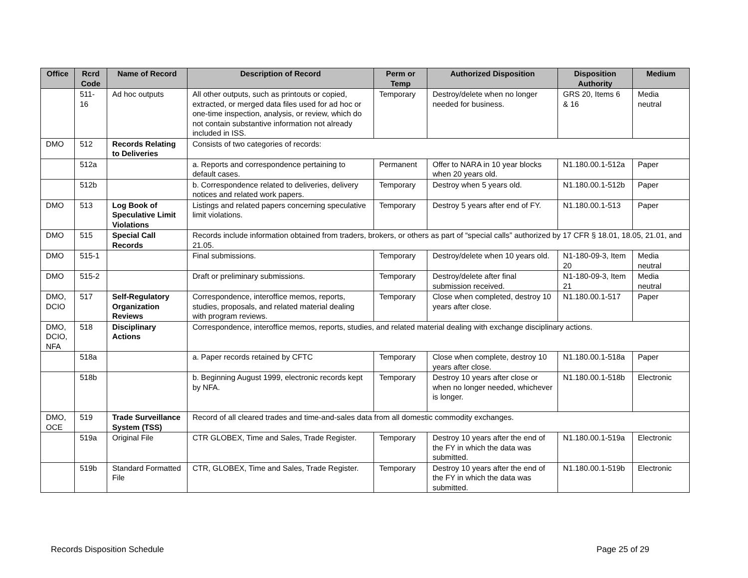| Office | Rcrd Code | Name of Record | Description of Record | Perm or Temp | Authorized Disposition | Disposition Authority | Medium |
| --- | --- | --- | --- | --- | --- | --- | --- |
| | 511-16 | Ad hoc outputs | All other outputs, such as printouts or copied, extracted, or merged data files used for ad hoc or one-time inspection, analysis, or review, which do not contain substantive information not already included in ISS. | Temporary | Destroy/delete when no longer needed for business. | GRS 20, Items 6 & 16 | Media neutral |
| DMO | 512 | Records Relating to Deliveries | Consists of two categories of records: | | | | |
| | 512a | | a. Reports and correspondence pertaining to default cases. | Permanent | Offer to NARA in 10 year blocks when 20 years old. | N1.180.00.1-512a | Paper |
| | 512b | | b. Correspondence related to deliveries, delivery notices and related work papers. | Temporary | Destroy when 5 years old. | N1.180.00.1-512b | Paper |
| DMO | 513 | Log Book of Speculative Limit Violations | Listings and related papers concerning speculative limit violations. | Temporary | Destroy 5 years after end of FY. | N1.180.00.1-513 | Paper |
| DMO | 515 | Special Call Records | Records include information obtained from traders, brokers, or others as part of “special calls” authorized by 17 CFR § 18.01, 18.05, 21.01, and 21.05. | | | | |
| DMO | 515-1 | | Final submissions. | Temporary | Destroy/delete when 10 years old. | N1-180-09-3, Item 20 | Media neutral |
| DMO | 515-2 | | Draft or preliminary submissions. | Temporary | Destroy/delete after final submission received. | N1-180-09-3, Item 21 | Media neutral |
| DMO, DCIO | 517 | Self-Regulatory Organization Reviews | Correspondence, interoffice memos, reports, studies, proposals, and related material dealing with program reviews. | Temporary | Close when completed, destroy 10 years after close. | N1.180.00.1-517 | Paper |
| DMO, DCIO, NFA | 518 | Disciplinary Actions | Correspondence, interoffice memos, reports, studies, and related material dealing with exchange disciplinary actions. | | | | |
| | 518a | | a. Paper records retained by CFTC | Temporary | Close when complete, destroy 10 years after close. | N1.180.00.1-518a | Paper |
| | 518b | | b. Beginning August 1999, electronic records kept by NFA. | Temporary | Destroy 10 years after close or when no longer needed, whichever is longer. | N1.180.00.1-518b | Electronic |
| DMO, OCE | 519 | Trade Surveillance System (TSS) | Record of all cleared trades and time-and-sales data from all domestic commodity exchanges. | | | | |
| | 519a | Original File | CTR GLOBEX, Time and Sales, Trade Register. | Temporary | Destroy 10 years after the end of the FY in which the data was submitted. | N1.180.00.1-519a | Electronic |
| | 519b | Standard Formatted File | CTR, GLOBEX, Time and Sales, Trade Register. | Temporary | Destroy 10 years after the end of the FY in which the data was submitted. | N1.180.00.1-519b | Electronic |
Records Disposition Schedule Page 25 of 29